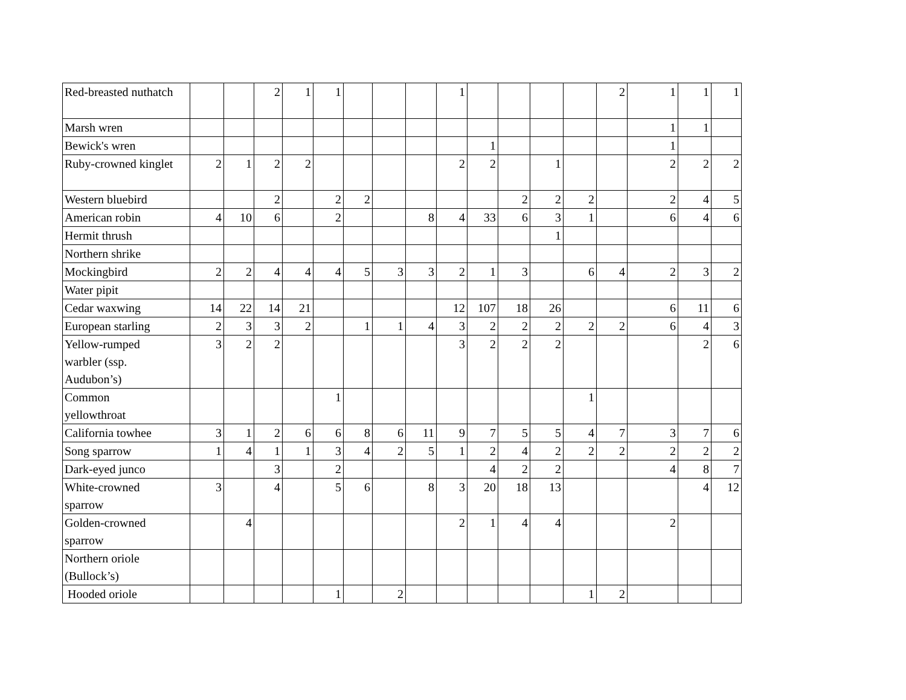| Red-breasted nuthatch | | | 2 | 1 | 1 | | | | 1 | | | | | 2 | 1 | 1 | 1 |
| Marsh wren | | | | | | | | | | | | | | | 1 | 1 | |
| Bewick's wren | | | | | | | | | | 1 | | | | | 1 | | |
| Ruby-crowned kinglet | 2 | 1 | 2 | 2 | | | | | 2 | 2 | | 1 | | | 2 | 2 | 2 |
| Western bluebird | | | 2 | | 2 | 2 | | | | | 2 | 2 | 2 | | 2 | 4 | 5 |
| American robin | 4 | 10 | 6 | | 2 | | | 8 | 4 | 33 | 6 | 3 | 1 | | 6 | 4 | 6 |
| Hermit thrush | | | | | | | | | | | | 1 | | | | | |
| Northern shrike | | | | | | | | | | | | | | | | | |
| Mockingbird | 2 | 2 | 4 | 4 | 4 | 5 | 3 | 3 | 2 | 1 | 3 | | 6 | 4 | 2 | 3 | 2 |
| Water pipit | | | | | | | | | | | | | | | | | |
| Cedar waxwing | 14 | 22 | 14 | 21 | | | | | 12 | 107 | 18 | 26 | | | 6 | 11 | 6 |
| European starling | 2 | 3 | 3 | 2 | | 1 | 1 | 4 | 3 | 2 | 2 | 2 | 2 | 2 | 6 | 4 | 3 |
| Yellow-rumped warbler (ssp. Audubon’s) | 3 | 2 | 2 | | | | | | 3 | 2 | 2 | 2 | | | | 2 | 6 |
| Common yellowthroat | | | | | 1 | | | | | | | | 1 | | | | |
| California towhee | 3 | 1 | 2 | 6 | 6 | 8 | 6 | 11 | 9 | 7 | 5 | 5 | 4 | 7 | 3 | 7 | 6 |
| Song sparrow | 1 | 4 | 1 | 1 | 3 | 4 | 2 | 5 | 1 | 2 | 4 | 2 | 2 | 2 | 2 | 2 | 2 |
| Dark-eyed junco | | | 3 | | 2 | | | | | 4 | 2 | 2 | | | 4 | 8 | 7 |
| White-crowned sparrow | 3 | | 4 | | 5 | 6 | | 8 | 3 | 20 | 18 | 13 | | | | 4 | 12 |
| Golden-crowned sparrow | | 4 | | | | | | | 2 | 1 | 4 | 4 | | | 2 | | |
| Northern oriole (Bullock’s) | | | | | | | | | | | | | | | | | |
| Hooded oriole | | | | | 1 | | 2 | | | | | | 1 | 2 | | | |